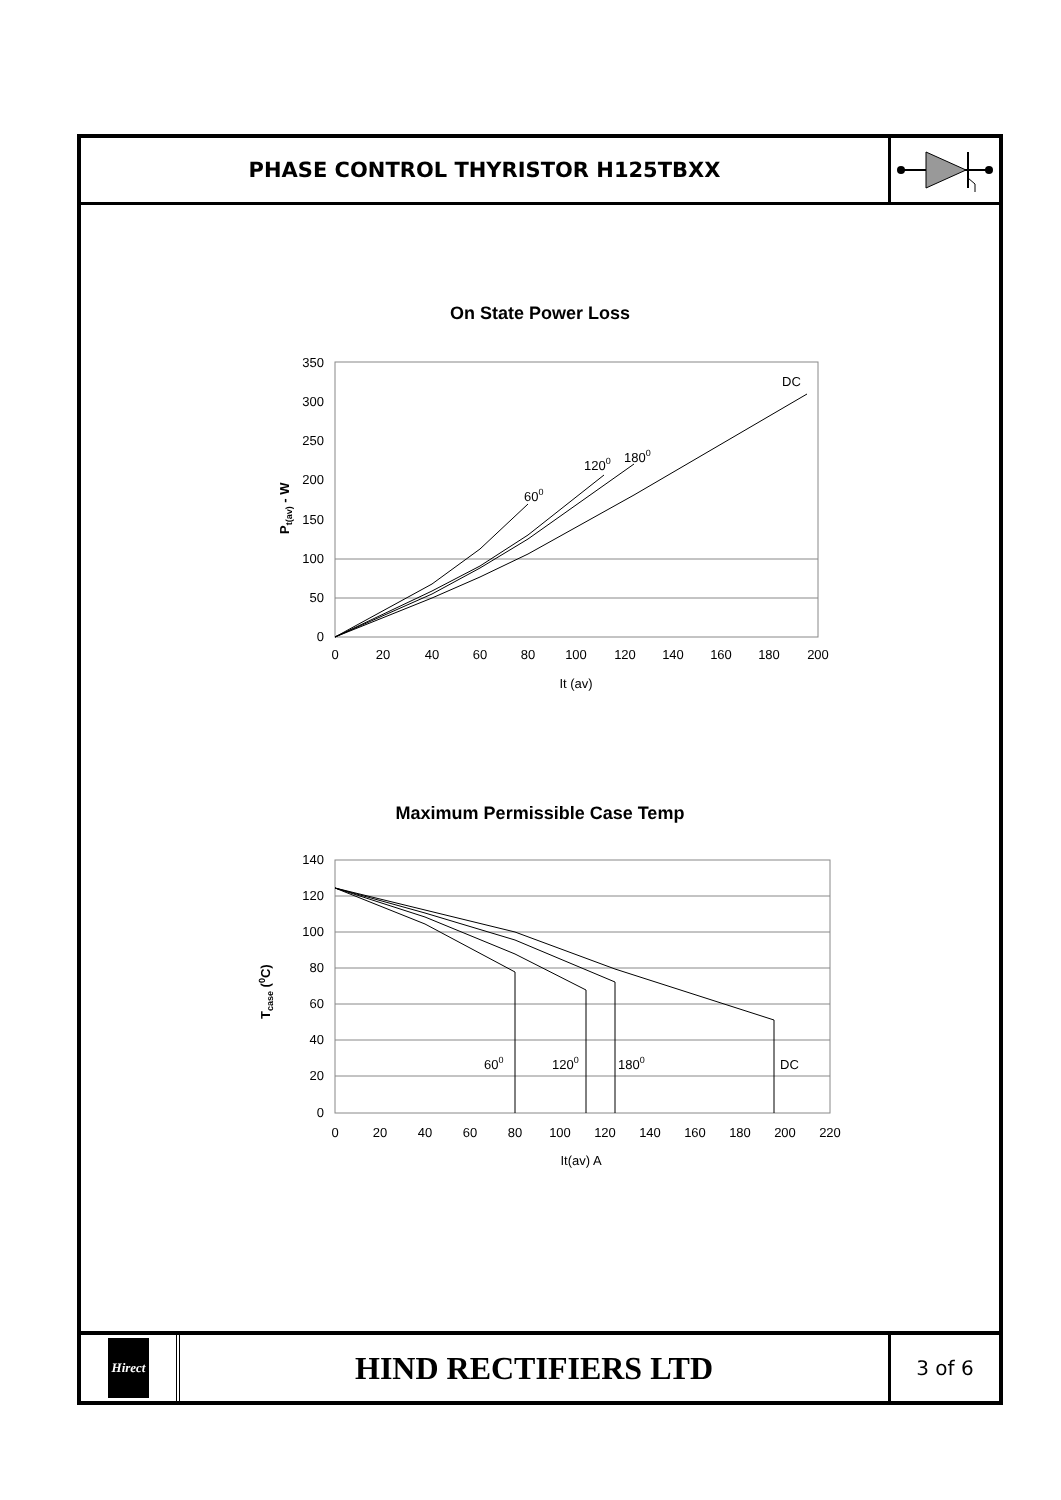PHASE CONTROL THYRISTOR H125TBXX
On State Power Loss
350
300
250
200
150
100
50
0
0
20
40
60
80
100
120
140
160
180
200
It (av)
600
1200
1800
DC
Pt(av) - W
Maximum Permissible Case Temp
140
120
100
80
60
40
20
0
0
20
40
60
80
100
120
140
160
180
200
220
It(av) A
600
1200
1800
DC
Tcase (0C)
Hirect
HIND RECTIFIERS LTD
3 of 6